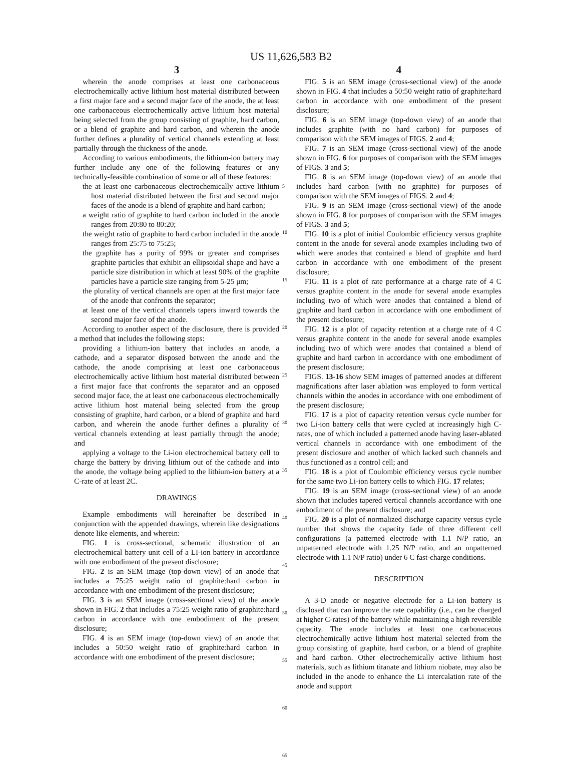US 11,626,583 B2
3
wherein the anode comprises at least one carbonaceous electrochemically active lithium host material distributed between a first major face and a second major face of the anode, the at least one carbonaceous electrochemically active lithium host material being selected from the group consisting of graphite, hard carbon, or a blend of graphite and hard carbon, and wherein the anode further defines a plurality of vertical channels extending at least partially through the thickness of the anode.
According to various embodiments, the lithium-ion battery may further include any one of the following features or any technically-feasible combination of some or all of these features:
the at least one carbonaceous electrochemically active lithium host material distributed between the first and second major faces of the anode is a blend of graphite and hard carbon;
a weight ratio of graphite to hard carbon included in the anode ranges from 20:80 to 80:20;
the weight ratio of graphite to hard carbon included in the anode ranges from 25:75 to 75:25;
the graphite has a purity of 99% or greater and comprises graphite particles that exhibit an ellipsoidal shape and have a particle size distribution in which at least 90% of the graphite particles have a particle size ranging from 5-25 μm;
the plurality of vertical channels are open at the first major face of the anode that confronts the separator;
at least one of the vertical channels tapers inward towards the second major face of the anode.
According to another aspect of the disclosure, there is provided a method that includes the following steps:
providing a lithium-ion battery that includes an anode, a cathode, and a separator disposed between the anode and the cathode, the anode comprising at least one carbonaceous electrochemically active lithium host material distributed between a first major face that confronts the separator and an opposed second major face, the at least one carbonaceous electrochemically active lithium host material being selected from the group consisting of graphite, hard carbon, or a blend of graphite and hard carbon, and wherein the anode further defines a plurality of vertical channels extending at least partially through the anode; and
applying a voltage to the Li-ion electrochemical battery cell to charge the battery by driving lithium out of the cathode and into the anode, the voltage being applied to the lithium-ion battery at a C-rate of at least 2C.
DRAWINGS
Example embodiments will hereinafter be described in conjunction with the appended drawings, wherein like designations denote like elements, and wherein:
FIG. 1 is cross-sectional, schematic illustration of an electrochemical battery unit cell of a LI-ion battery in accordance with one embodiment of the present disclosure;
FIG. 2 is an SEM image (top-down view) of an anode that includes a 75:25 weight ratio of graphite:hard carbon in accordance with one embodiment of the present disclosure;
FIG. 3 is an SEM image (cross-sectional view) of the anode shown in FIG. 2 that includes a 75:25 weight ratio of graphite:hard carbon in accordance with one embodiment of the present disclosure;
FIG. 4 is an SEM image (top-down view) of an anode that includes a 50:50 weight ratio of graphite:hard carbon in accordance with one embodiment of the present disclosure;
5
10
15
20
25
30
35
40
45
50
55
60
65
4
FIG. 5 is an SEM image (cross-sectional view) of the anode shown in FIG. 4 that includes a 50:50 weight ratio of graphite:hard carbon in accordance with one embodiment of the present disclosure;
FIG. 6 is an SEM image (top-down view) of an anode that includes graphite (with no hard carbon) for purposes of comparison with the SEM images of FIGS. 2 and 4;
FIG. 7 is an SEM image (cross-sectional view) of the anode shown in FIG. 6 for purposes of comparison with the SEM images of FIGS. 3 and 5;
FIG. 8 is an SEM image (top-down view) of an anode that includes hard carbon (with no graphite) for purposes of comparison with the SEM images of FIGS. 2 and 4;
FIG. 9 is an SEM image (cross-sectional view) of the anode shown in FIG. 8 for purposes of comparison with the SEM images of FIGS. 3 and 5;
FIG. 10 is a plot of initial Coulombic efficiency versus graphite content in the anode for several anode examples including two of which were anodes that contained a blend of graphite and hard carbon in accordance with one embodiment of the present disclosure;
FIG. 11 is a plot of rate performance at a charge rate of 4 C versus graphite content in the anode for several anode examples including two of which were anodes that contained a blend of graphite and hard carbon in accordance with one embodiment of the present disclosure;
FIG. 12 is a plot of capacity retention at a charge rate of 4 C versus graphite content in the anode for several anode examples including two of which were anodes that contained a blend of graphite and hard carbon in accordance with one embodiment of the present disclosure;
FIGS. 13-16 show SEM images of patterned anodes at different magnifications after laser ablation was employed to form vertical channels within the anodes in accordance with one embodiment of the present disclosure;
FIG. 17 is a plot of capacity retention versus cycle number for two Li-ion battery cells that were cycled at increasingly high C-rates, one of which included a patterned anode having laser-ablated vertical channels in accordance with one embodiment of the present disclosure and another of which lacked such channels and thus functioned as a control cell; and
FIG. 18 is a plot of Coulombic efficiency versus cycle number for the same two Li-ion battery cells to which FIG. 17 relates;
FIG. 19 is an SEM image (cross-sectional view) of an anode shown that includes tapered vertical channels accordance with one embodiment of the present disclosure; and
FIG. 20 is a plot of normalized discharge capacity versus cycle number that shows the capacity fade of three different cell configurations (a patterned electrode with 1.1 N/P ratio, an unpatterned electrode with 1.25 N/P ratio, and an unpatterned electrode with 1.1 N/P ratio) under 6 C fast-charge conditions.
DESCRIPTION
A 3-D anode or negative electrode for a Li-ion battery is disclosed that can improve the rate capability (i.e., can be charged at higher C-rates) of the battery while maintaining a high reversible capacity. The anode includes at least one carbonaceous electrochemically active lithium host material selected from the group consisting of graphite, hard carbon, or a blend of graphite and hard carbon. Other electrochemically active lithium host materials, such as lithium titanate and lithium niobate, may also be included in the anode to enhance the Li intercalation rate of the anode and support